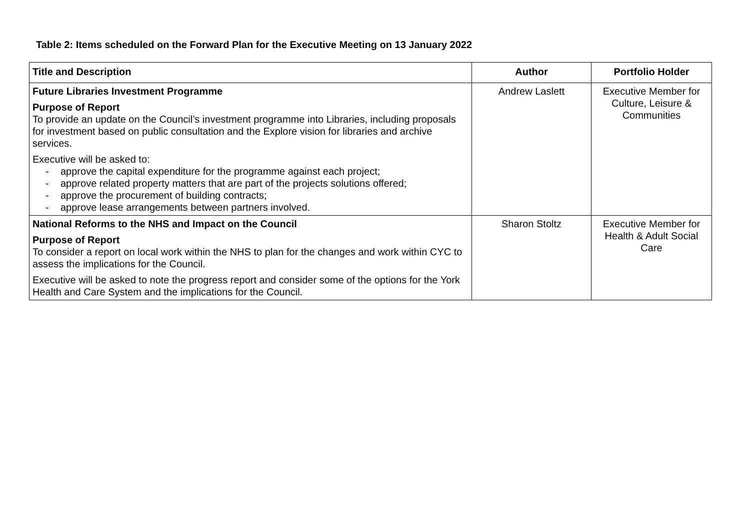Table 2: Items scheduled on the Forward Plan for the Executive Meeting on 13 January 2022
| Title and Description | Author | Portfolio Holder |
| --- | --- | --- |
| Future Libraries Investment Programme Purpose of Report To provide an update on the Council’s investment programme into Libraries, including proposals for investment based on public consultation and the Explore vision for libraries and archive services. Executive will be asked to: - approve the capital expenditure for the programme against each project; - approve related property matters that are part of the projects solutions offered; - approve the procurement of building contracts; - approve lease arrangements between partners involved. | Andrew Laslett | Executive Member for Culture, Leisure & Communities |
| National Reforms to the NHS and Impact on the Council Purpose of Report To consider a report on local work within the NHS to plan for the changes and work within CYC to assess the implications for the Council. Executive will be asked to note the progress report and consider some of the options for the York Health and Care System and the implications for the Council. | Sharon Stoltz | Executive Member for Health & Adult Social Care |